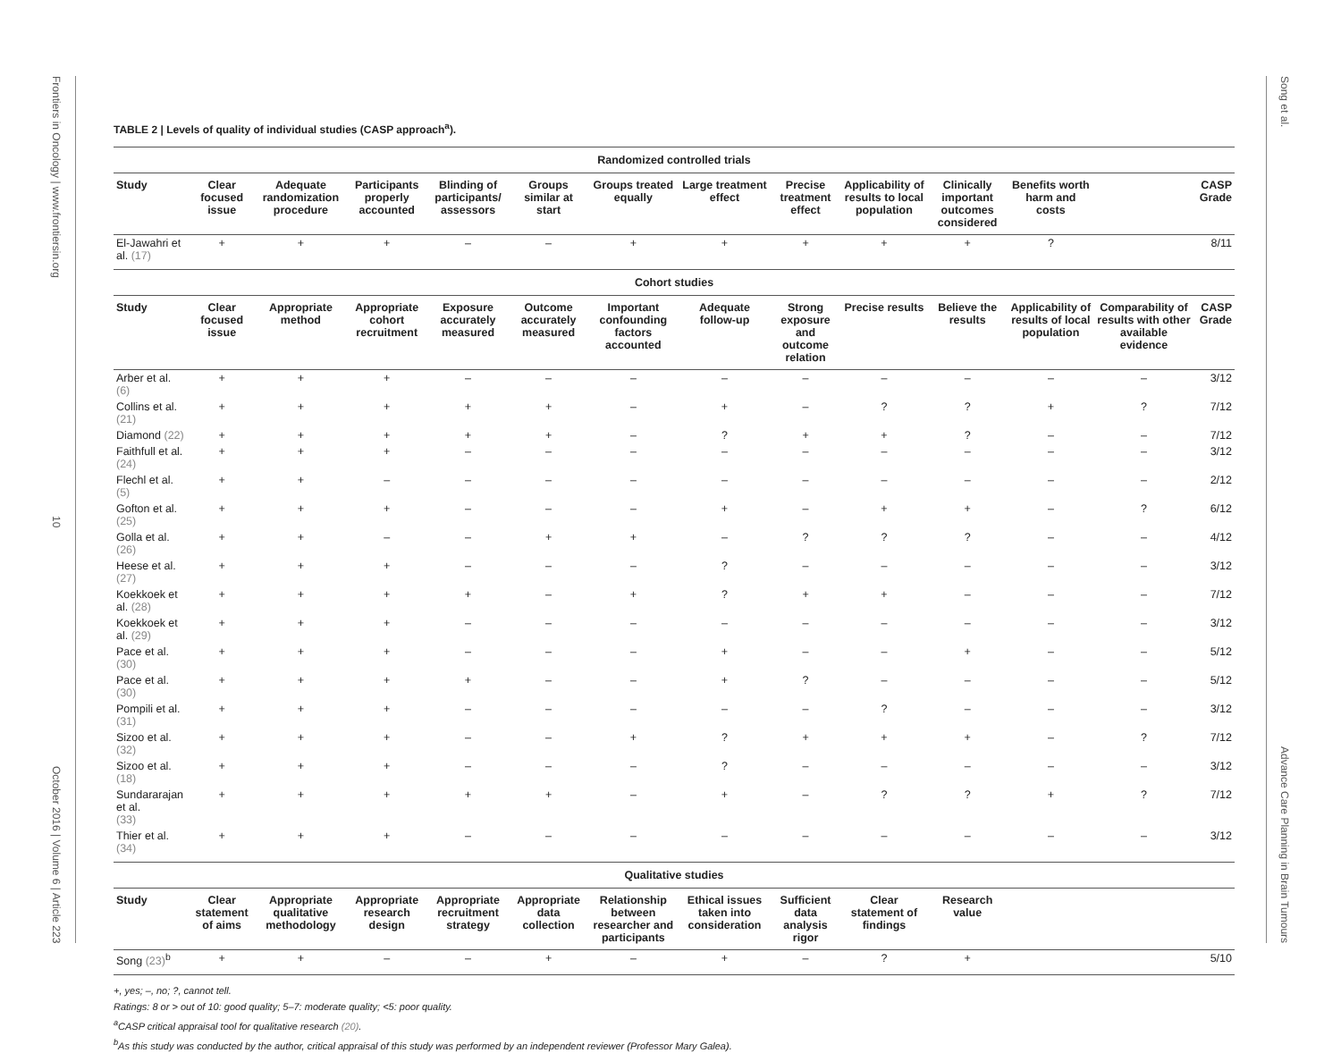Frontiers in Oncology | www.frontiersin.org 10 October 2016 | Volume 6 | Article 223
Song et al. Advance Care Planning in Brain Tumours
TABLE 2 | Levels of quality of individual studies (CASP approach<sup>a</sup>).
| Randomized controlled trials | | | | | | | | | | | | | |
| Study | Clear focused issue | Adequate randomization procedure | Participants properly accounted | Blinding of participants/ assessors | Groups similar at start | Groups treated equally | Large treatment effect | Precise treatment effect | Applicability of results to local population | Clinically important outcomes considered | Benefits worth harm and costs | | CASP Grade |
| El-Jawahri et al. (17) | + | + | + | – | – | + | + | + | + | + | ? | | 8/11 |
| Cohort studies | | | | | | | | | | | | | |
| Study | Clear focused issue | Appropriate method | Appropriate cohort recruitment | Exposure accurately measured | Outcome accurately measured | Important confounding factors accounted | Adequate follow-up | Strong exposure and outcome relation | Precise results | Believe the results | Applicability of results of local population | Comparability of results with other available evidence | CASP Grade |
| Arber et al. (6) | + | + | + | – | – | – | – | – | – | – | – | – | 3/12 |
| Collins et al. (21) | + | + | + | + | + | – | + | – | ? | ? | + | ? | 7/12 |
| Diamond (22) | + | + | + | + | + | – | ? | + | + | ? | – | – | 7/12 |
| Faithfull et al. (24) | + | + | + | – | – | – | – | – | – | – | – | – | 3/12 |
| Flechl et al. (5) | + | + | – | – | – | – | – | – | – | – | – | – | 2/12 |
| Gofton et al. (25) | + | + | + | – | – | – | + | – | + | + | – | ? | 6/12 |
| Golla et al. (26) | + | + | – | – | + | + | – | ? | ? | ? | – | – | 4/12 |
| Heese et al. (27) | + | + | + | – | – | – | ? | – | – | – | – | – | 3/12 |
| Koekkoek et al. (28) | + | + | + | + | – | + | ? | + | + | – | – | – | 7/12 |
| Koekkoek et al. (29) | + | + | + | – | – | – | – | – | – | – | – | – | 3/12 |
| Pace et al. (30) | + | + | + | – | – | – | + | – | – | + | – | – | 5/12 |
| Pace et al. (30) | + | + | + | + | – | – | + | ? | – | – | – | – | 5/12 |
| Pompili et al. (31) | + | + | + | – | – | – | – | – | ? | – | – | – | 3/12 |
| Sizoo et al. (32) | + | + | + | – | – | + | ? | + | + | + | – | ? | 7/12 |
| Sizoo et al. (18) | + | + | + | – | – | – | ? | – | – | – | – | – | 3/12 |
| Sundararajan et al. (33) | + | + | + | + | + | – | + | – | ? | ? | + | ? | 7/12 |
| Thier et al. (34) | + | + | + | – | – | – | – | – | – | – | – | – | 3/12 |
| Qualitative studies | | | | | | | | | | | | | |
| Study | Clear statement of aims | Appropriate qualitative methodology | Appropriate research design | Appropriate recruitment strategy | Appropriate data collection | Relationship between researcher and participants | Ethical issues taken into consideration | Sufficient data analysis rigor | Clear statement of findings | Research value | | | |
| Song (23)<sup>b</sup> | + | + | – | – | + | – | + | – | ? | + | | | 5/10 |
+, yes; –, no; ?, cannot tell.
Ratings: 8 or > out of 10: good quality; 5–7: moderate quality; <5: poor quality.
<sup>a</sup> CASP critical appraisal tool for qualitative research (20).
<sup>b</sup> As this study was conducted by the author, critical appraisal of this study was performed by an independent reviewer (Professor Mary Galea).